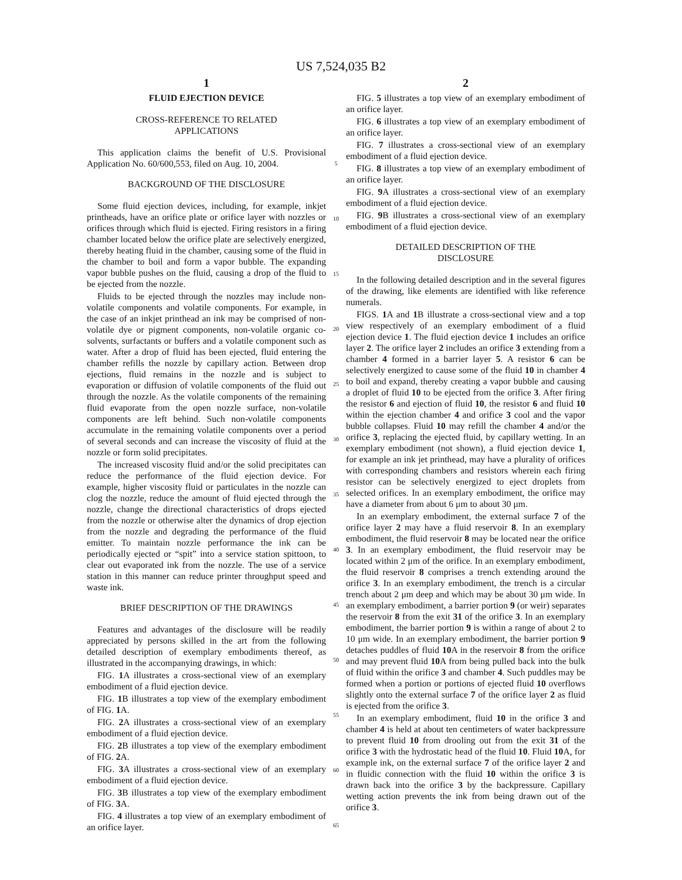US 7,524,035 B2
1
FLUID EJECTION DEVICE
CROSS-REFERENCE TO RELATED
APPLICATIONS
This application claims the benefit of U.S. Provisional Application No. 60/600,553, filed on Aug. 10, 2004.
BACKGROUND OF THE DISCLOSURE
Some fluid ejection devices, including, for example, inkjet printheads, have an orifice plate or orifice layer with nozzles or orifices through which fluid is ejected. Firing resistors in a firing chamber located below the orifice plate are selectively energized, thereby heating fluid in the chamber, causing some of the fluid in the chamber to boil and form a vapor bubble. The expanding vapor bubble pushes on the fluid, causing a drop of the fluid to be ejected from the nozzle.
Fluids to be ejected through the nozzles may include non-volatile components and volatile components. For example, in the case of an inkjet printhead an ink may be comprised of non-volatile dye or pigment components, non-volatile organic co-solvents, surfactants or buffers and a volatile component such as water. After a drop of fluid has been ejected, fluid entering the chamber refills the nozzle by capillary action. Between drop ejections, fluid remains in the nozzle and is subject to evaporation or diffusion of volatile components of the fluid out through the nozzle. As the volatile components of the remaining fluid evaporate from the open nozzle surface, non-volatile components are left behind. Such non-volatile components accumulate in the remaining volatile components over a period of several seconds and can increase the viscosity of fluid at the nozzle or form solid precipitates.
The increased viscosity fluid and/or the solid precipitates can reduce the performance of the fluid ejection device. For example, higher viscosity fluid or particulates in the nozzle can clog the nozzle, reduce the amount of fluid ejected through the nozzle, change the directional characteristics of drops ejected from the nozzle or otherwise alter the dynamics of drop ejection from the nozzle and degrading the performance of the fluid emitter. To maintain nozzle performance the ink can be periodically ejected or “spit” into a service station spittoon, to clear out evaporated ink from the nozzle. The use of a service station in this manner can reduce printer throughput speed and waste ink.
BRIEF DESCRIPTION OF THE DRAWINGS
Features and advantages of the disclosure will be readily appreciated by persons skilled in the art from the following detailed description of exemplary embodiments thereof, as illustrated in the accompanying drawings, in which:
FIG. 1 A illustrates a cross-sectional view of an exemplary embodiment of a fluid ejection device.
FIG. 1 B illustrates a top view of the exemplary embodiment of FIG. 1 A.
FIG. 2 A illustrates a cross-sectional view of an exemplary embodiment of a fluid ejection device.
FIG. 2 B illustrates a top view of the exemplary embodiment of FIG. 2 A.
FIG. 3 A illustrates a cross-sectional view of an exemplary embodiment of a fluid ejection device.
FIG. 3 B illustrates a top view of the exemplary embodiment of FIG. 3 A.
FIG. 4 illustrates a top view of an exemplary embodiment of an orifice layer.
5
10
15
20
25
30
35
40
45
50
55
60
65
2
FIG. 5 illustrates a top view of an exemplary embodiment of an orifice layer.
FIG. 6 illustrates a top view of an exemplary embodiment of an orifice layer.
FIG. 7 illustrates a cross-sectional view of an exemplary embodiment of a fluid ejection device.
FIG. 8 illustrates a top view of an exemplary embodiment of an orifice layer.
FIG. 9 A illustrates a cross-sectional view of an exemplary embodiment of a fluid ejection device.
FIG. 9 B illustrates a cross-sectional view of an exemplary embodiment of a fluid ejection device.
DETAILED DESCRIPTION OF THE
DISCLOSURE
In the following detailed description and in the several figures of the drawing, like elements are identified with like reference numerals.
FIGS. 1 A and 1 B illustrate a cross-sectional view and a top view respectively of an exemplary embodiment of a fluid ejection device 1. The fluid ejection device 1 includes an orifice layer 2. The orifice layer 2 includes an orifice 3 extending from a chamber 4 formed in a barrier layer 5. A resistor 6 can be selectively energized to cause some of the fluid 10 in chamber 4 to boil and expand, thereby creating a vapor bubble and causing a droplet of fluid 10 to be ejected from the orifice 3. After firing the resistor 6 and ejection of fluid 10, the resistor 6 and fluid 10 within the ejection chamber 4 and orifice 3 cool and the vapor bubble collapses. Fluid 10 may refill the chamber 4 and/or the orifice 3, replacing the ejected fluid, by capillary wetting. In an exemplary embodiment (not shown), a fluid ejection device 1, for example an ink jet printhead, may have a plurality of orifices with corresponding chambers and resistors wherein each firing resistor can be selectively energized to eject droplets from selected orifices. In an exemplary embodiment, the orifice may have a diameter from about 6 μm to about 30 μm.
In an exemplary embodiment, the external surface 7 of the orifice layer 2 may have a fluid reservoir 8. In an exemplary embodiment, the fluid reservoir 8 may be located near the orifice 3. In an exemplary embodiment, the fluid reservoir may be located within 2 μm of the orifice. In an exemplary embodiment, the fluid reservoir 8 comprises a trench extending around the orifice 3. In an exemplary embodiment, the trench is a circular trench about 2 μm deep and which may be about 30 μm wide. In an exemplary embodiment, a barrier portion 9 (or weir) separates the reservoir 8 from the exit 31 of the orifice 3. In an exemplary embodiment, the barrier portion 9 is within a range of about 2 to 10 μm wide. In an exemplary embodiment, the barrier portion 9 detaches puddles of fluid 10 A in the reservoir 8 from the orifice and may prevent fluid 10 A from being pulled back into the bulk of fluid within the orifice 3 and chamber 4. Such puddles may be formed when a portion or portions of ejected fluid 10 overflows slightly onto the external surface 7 of the orifice layer 2 as fluid is ejected from the orifice 3.
In an exemplary embodiment, fluid 10 in the orifice 3 and chamber 4 is held at about ten centimeters of water backpressure to prevent fluid 10 from drooling out from the exit 31 of the orifice 3 with the hydrostatic head of the fluid 10. Fluid 10 A, for example ink, on the external surface 7 of the orifice layer 2 and in fluidic connection with the fluid 10 within the orifice 3 is drawn back into the orifice 3 by the backpressure. Capillary wetting action prevents the ink from being drawn out of the orifice 3.